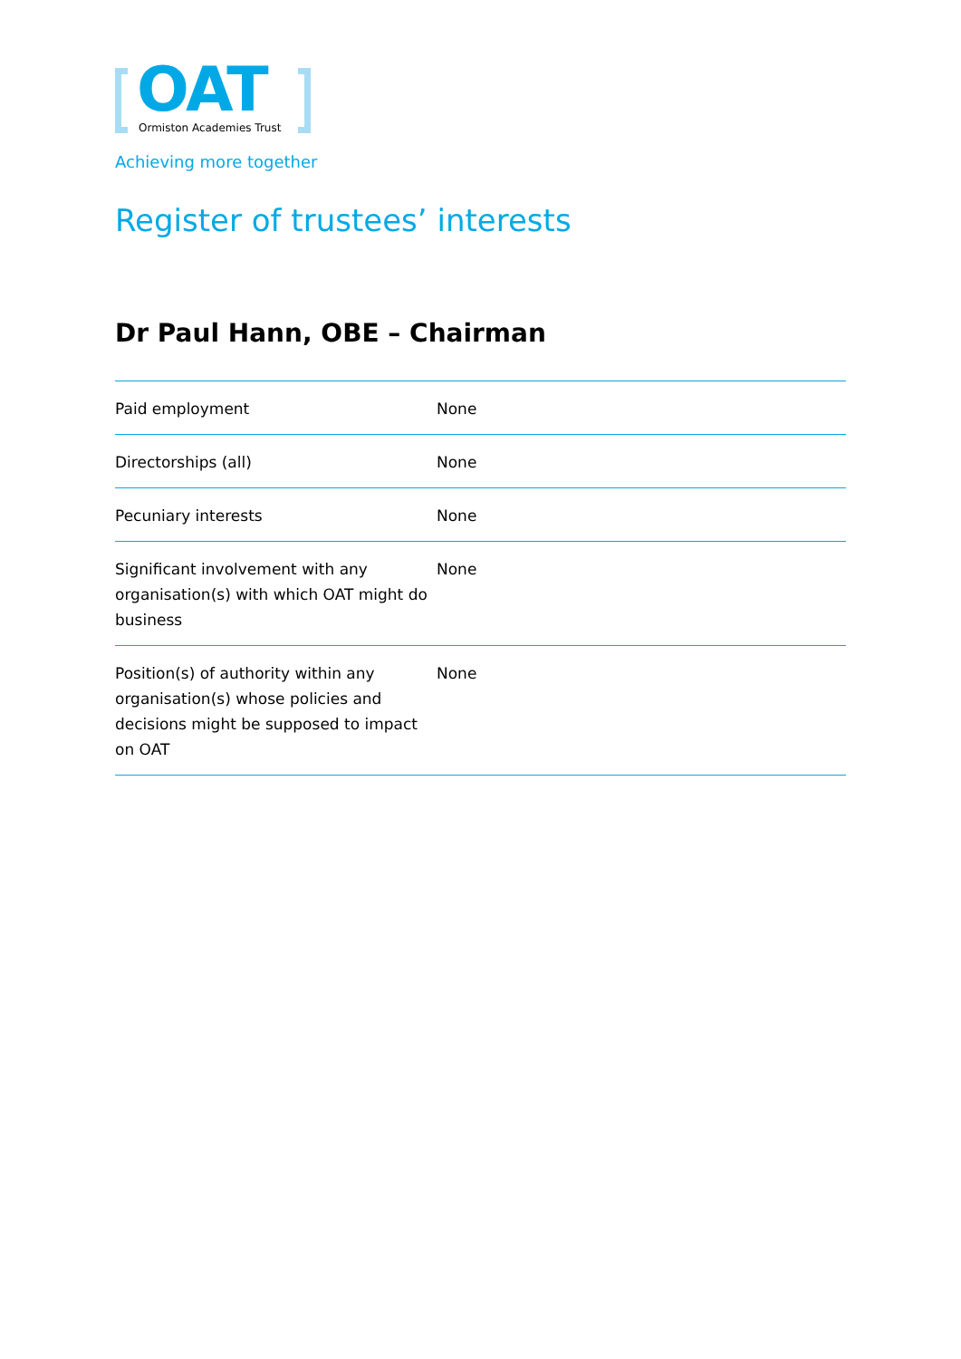OAT Ormiston Academies Trust
Achieving more together
Register of trustees’ interests
Dr Paul Hann, OBE – Chairman
| Paid employment | None |
| Directorships (all) | None |
| Pecuniary interests | None |
| Significant involvement with any organisation(s) with which OAT might do business | None |
| Position(s) of authority within any organisation(s) whose policies and decisions might be supposed to impact on OAT | None |